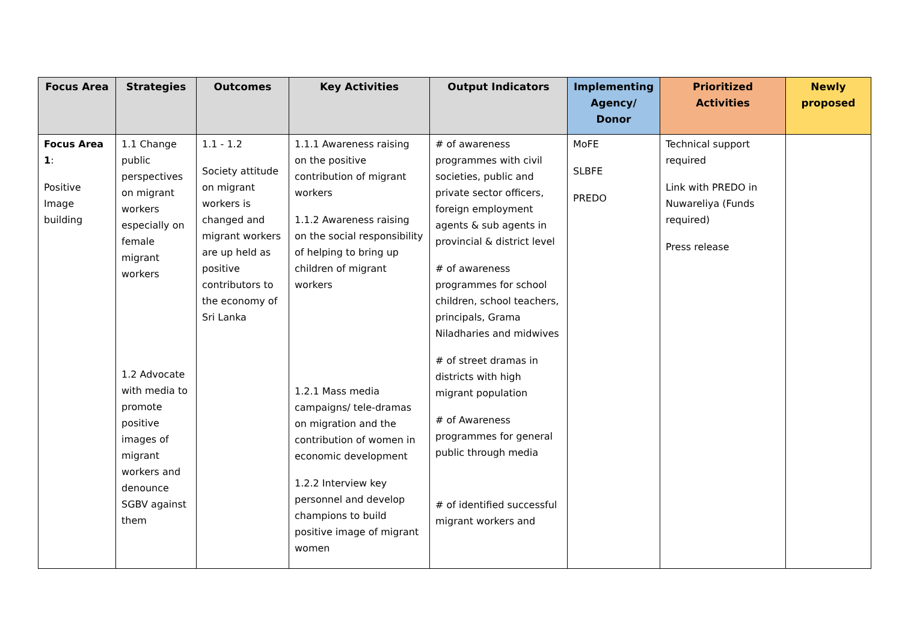| Focus Area | Strategies | Outcomes | Key Activities | Output Indicators | Implementing Agency/ Donor | Prioritized Activities | Newly proposed |
| --- | --- | --- | --- | --- | --- | --- | --- |
| Focus Area 1 : Positive Image building | 1.1 Change public perspectives on migrant workers especially on female migrant workers 1.2 Advocate with media to promote positive images of migrant workers and denounce SGBV against them | 1.1 - 1.2 Society attitude on migrant workers is changed and migrant workers are up held as positive contributors to the economy of Sri Lanka | 1.1.1 Awareness raising on the positive contribution of migrant workers 1.1.2 Awareness raising on the social responsibility of helping to bring up children of migrant workers 1.2.1 Mass media campaigns/ tele-dramas on migration and the contribution of women in economic development 1.2.2 Interview key personnel and develop champions to build positive image of migrant women | # of awareness programmes with civil societies, public and private sector officers, foreign employment agents & sub agents in provincial & district level # of awareness programmes for school children, school teachers, principals, Grama Niladharies and midwives # of street dramas in districts with high migrant population # of Awareness programmes for general public through media # of identified successful migrant workers and | MoFE SLBFE PREDO | Technical support required Link with PREDO in Nuwareliya (Funds required) Press release | |